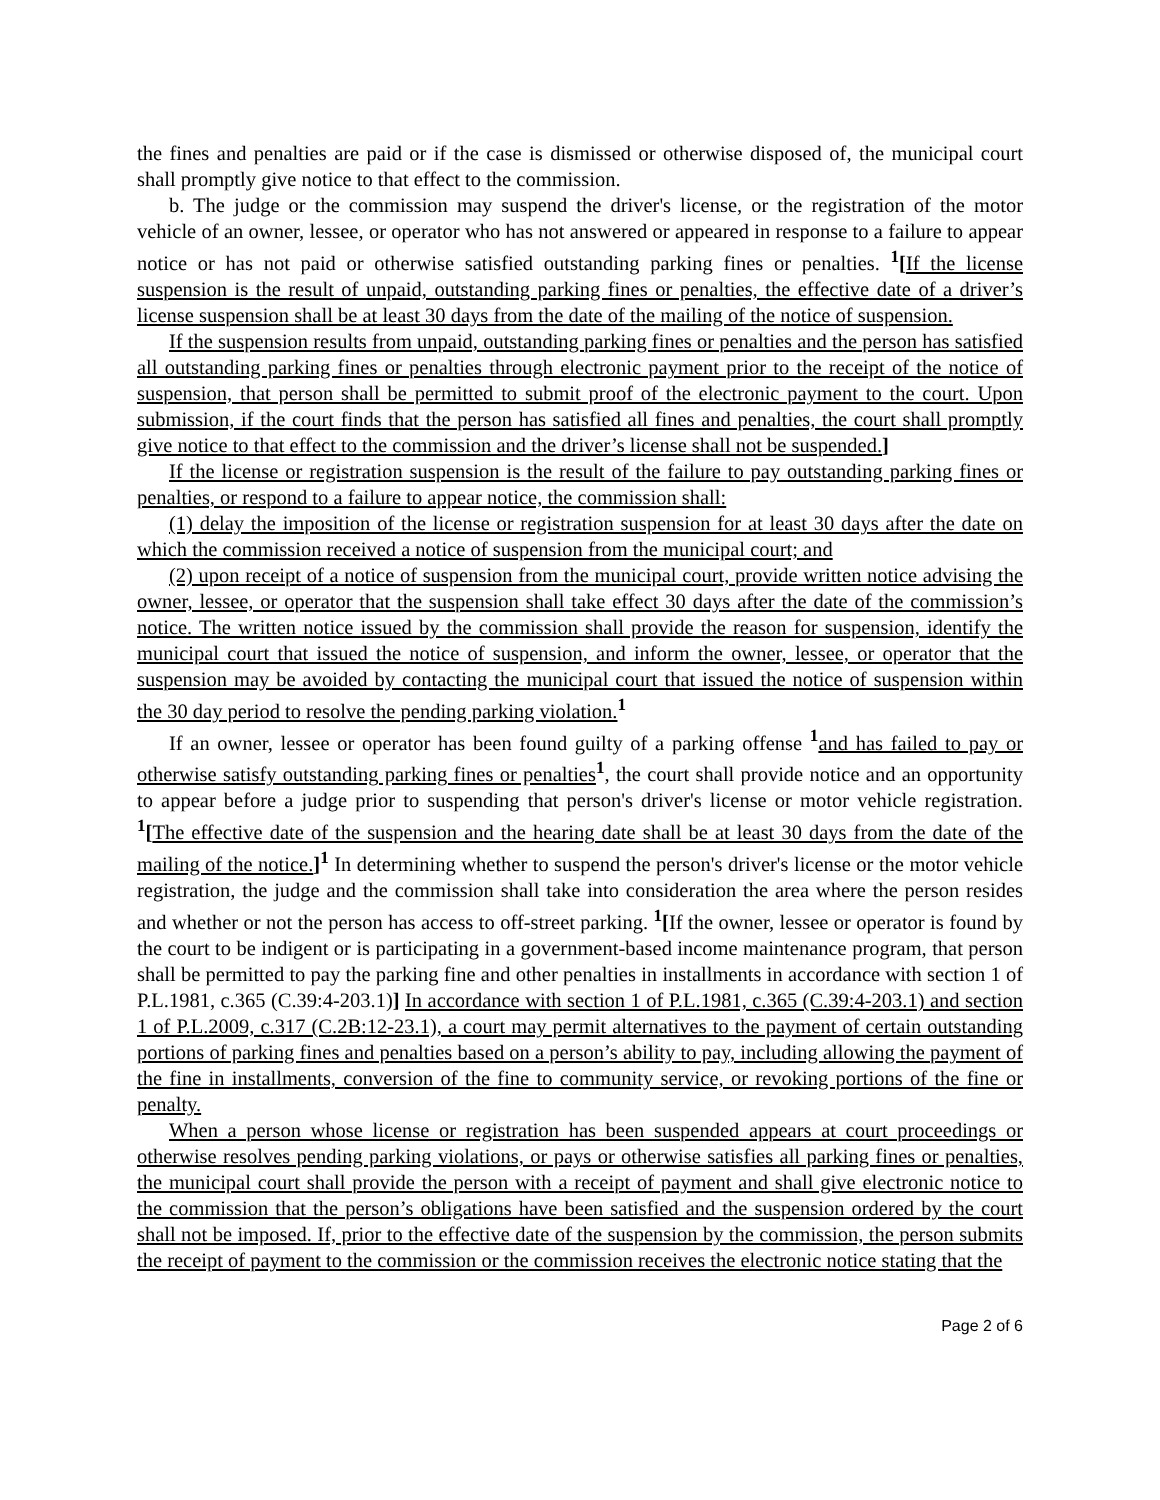the fines and penalties are paid or if the case is dismissed or otherwise disposed of, the municipal court shall promptly give notice to that effect to the commission.
b. The judge or the commission may suspend the driver's license, or the registration of the motor vehicle of an owner, lessee, or operator who has not answered or appeared in response to a failure to appear notice or has not paid or otherwise satisfied outstanding parking fines or penalties. <sup>1</sup>[If the license suspension is the result of unpaid, outstanding parking fines or penalties, the effective date of a driver’s license suspension shall be at least 30 days from the date of the mailing of the notice of suspension.
If the suspension results from unpaid, outstanding parking fines or penalties and the person has satisfied all outstanding parking fines or penalties through electronic payment prior to the receipt of the notice of suspension, that person shall be permitted to submit proof of the electronic payment to the court. Upon submission, if the court finds that the person has satisfied all fines and penalties, the court shall promptly give notice to that effect to the commission and the driver’s license shall not be suspended.]
If the license or registration suspension is the result of the failure to pay outstanding parking fines or penalties, or respond to a failure to appear notice, the commission shall:
(1) delay the imposition of the license or registration suspension for at least 30 days after the date on which the commission received a notice of suspension from the municipal court; and
(2) upon receipt of a notice of suspension from the municipal court, provide written notice advising the owner, lessee, or operator that the suspension shall take effect 30 days after the date of the commission’s notice. The written notice issued by the commission shall provide the reason for suspension, identify the municipal court that issued the notice of suspension, and inform the owner, lessee, or operator that the suspension may be avoided by contacting the municipal court that issued the notice of suspension within the 30 day period to resolve the pending parking violation. <sup>1</sup>
If an owner, lessee or operator has been found guilty of a parking offense <sup>1</sup> and has failed to pay or otherwise satisfy outstanding parking fines or penalties <sup>1</sup>, the court shall provide notice and an opportunity to appear before a judge prior to suspending that person's driver's license or motor vehicle registration. <sup>1</sup>[The effective date of the suspension and the hearing date shall be at least 30 days from the date of the mailing of the notice.]<sup>1</sup> In determining whether to suspend the person's driver's license or the motor vehicle registration, the judge and the commission shall take into consideration the area where the person resides and whether or not the person has access to off-street parking. <sup>1</sup>[If the owner, lessee or operator is found by the court to be indigent or is participating in a government-based income maintenance program, that person shall be permitted to pay the parking fine and other penalties in installments in accordance with section 1 of P.L.1981, c.365 (C.39:4-203.1)] In accordance with section 1 of P.L.1981, c.365 (C.39:4-203.1) and section 1 of P.L.2009, c.317 (C.2B:12-23.1), a court may permit alternatives to the payment of certain outstanding portions of parking fines and penalties based on a person’s ability to pay, including allowing the payment of the fine in installments, conversion of the fine to community service, or revoking portions of the fine or penalty.
When a person whose license or registration has been suspended appears at court proceedings or otherwise resolves pending parking violations, or pays or otherwise satisfies all parking fines or penalties, the municipal court shall provide the person with a receipt of payment and shall give electronic notice to the commission that the person’s obligations have been satisfied and the suspension ordered by the court shall not be imposed. If, prior to the effective date of the suspension by the commission, the person submits the receipt of payment to the commission or the commission receives the electronic notice stating that the
Page 2 of 6